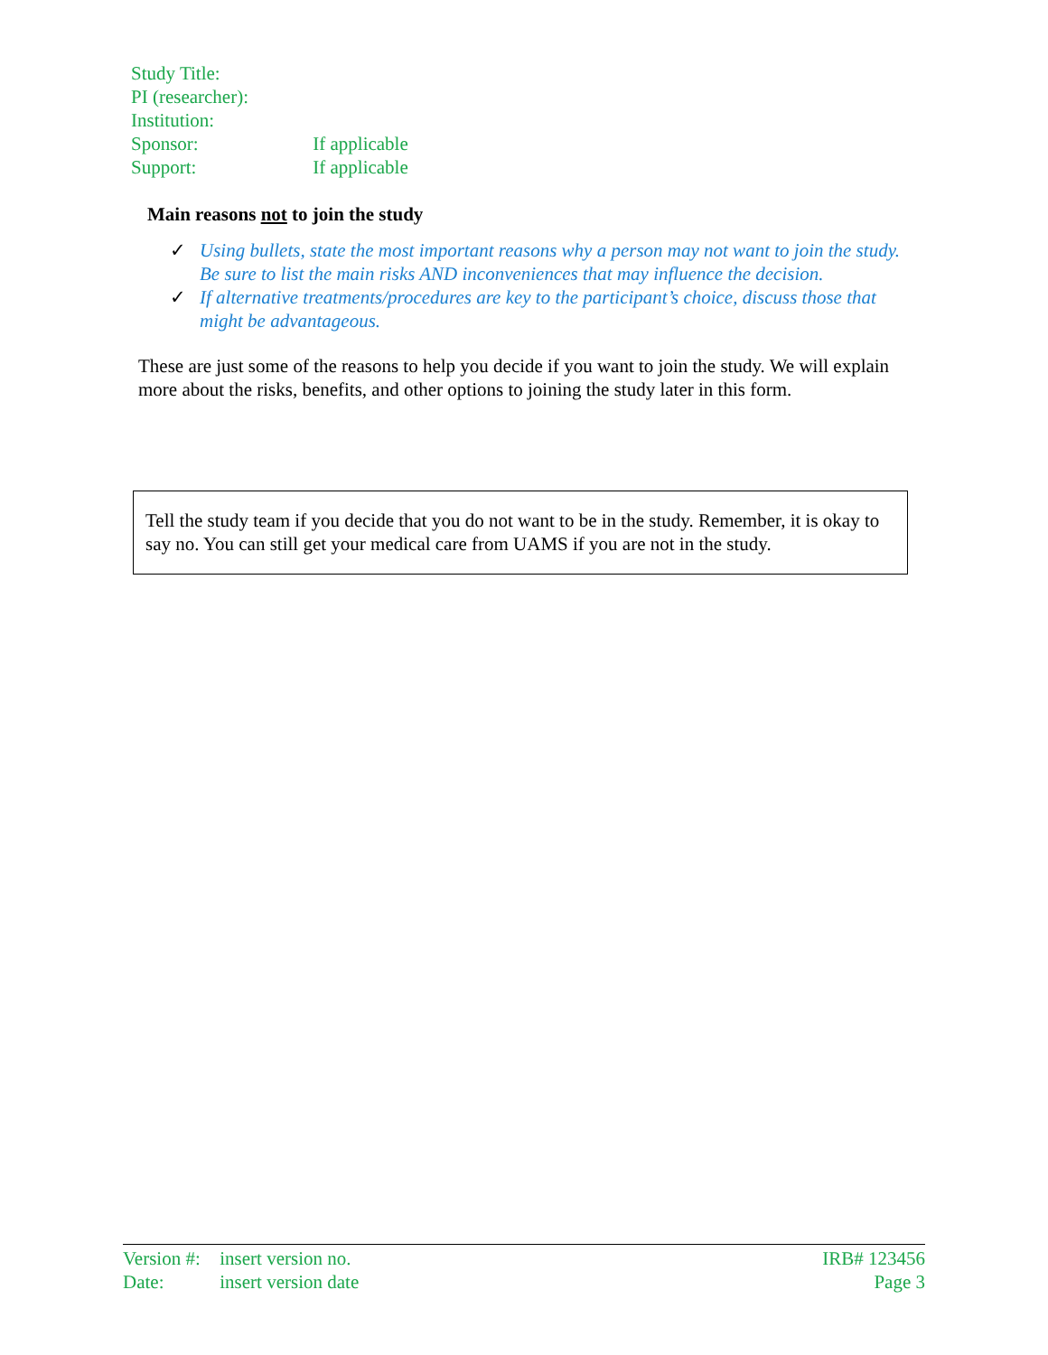Study Title:
PI (researcher):
Institution:
Sponsor: If applicable
Support: If applicable
Main reasons not to join the study
✓ Using bullets, state the most important reasons why a person may not want to join the study. Be sure to list the main risks AND inconveniences that may influence the decision.
✓ If alternative treatments/procedures are key to the participant’s choice, discuss those that might be advantageous.
These are just some of the reasons to help you decide if you want to join the study. We will explain more about the risks, benefits, and other options to joining the study later in this form.
Tell the study team if you decide that you do not want to be in the study. Remember, it is okay to say no. You can still get your medical care from UAMS if you are not in the study.
Version #: insert version no. IRB# 123456
Date: insert version date Page 3